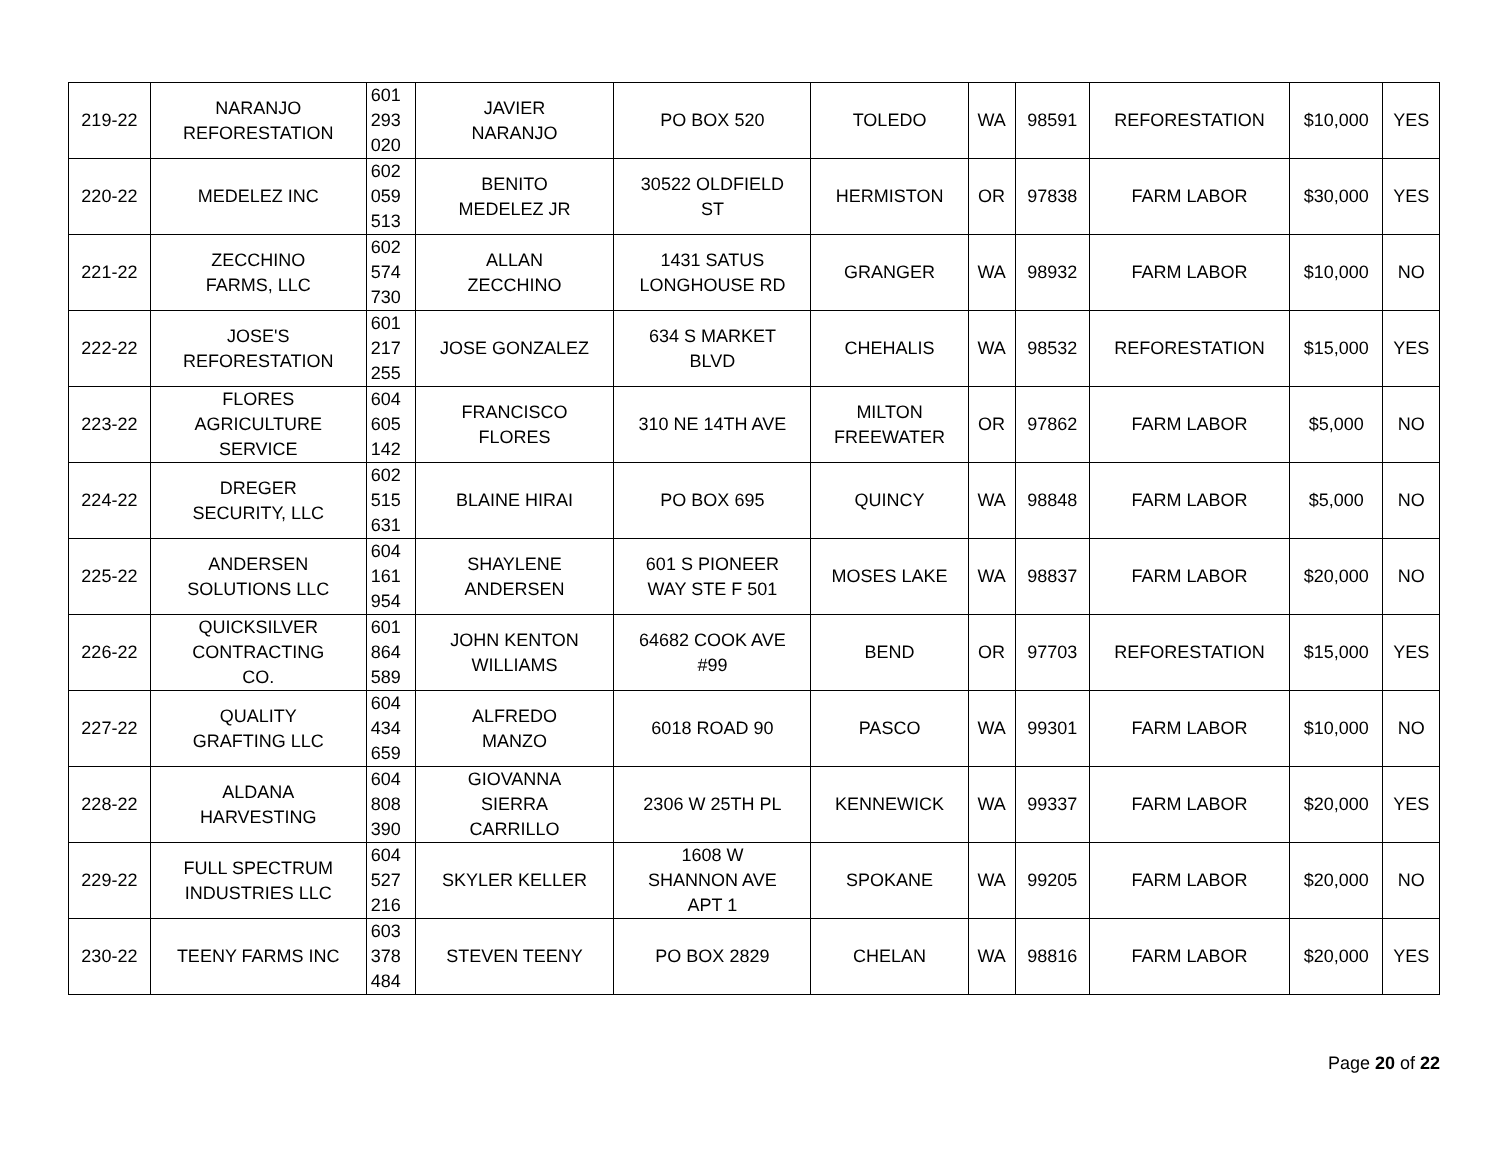| 219-22 | NARANJO REFORESTATION | 601 293 020 | JAVIER NARANJO | PO BOX 520 | TOLEDO | WA | 98591 | REFORESTATION | $10,000 | YES |
| 220-22 | MEDELEZ INC | 602 059 513 | BENITO MEDELEZ JR | 30522 OLDFIELD ST | HERMISTON | OR | 97838 | FARM LABOR | $30,000 | YES |
| 221-22 | ZECCHINO FARMS, LLC | 602 574 730 | ALLAN ZECCHINO | 1431 SATUS LONGHOUSE RD | GRANGER | WA | 98932 | FARM LABOR | $10,000 | NO |
| 222-22 | JOSE'S REFORESTATION | 601 217 255 | JOSE GONZALEZ | 634 S MARKET BLVD | CHEHALIS | WA | 98532 | REFORESTATION | $15,000 | YES |
| 223-22 | FLORES AGRICULTURE SERVICE | 604 605 142 | FRANCISCO FLORES | 310 NE 14TH AVE | MILTON FREEWATER | OR | 97862 | FARM LABOR | $5,000 | NO |
| 224-22 | DREGER SECURITY, LLC | 602 515 631 | BLAINE HIRAI | PO BOX 695 | QUINCY | WA | 98848 | FARM LABOR | $5,000 | NO |
| 225-22 | ANDERSEN SOLUTIONS LLC | 604 161 954 | SHAYLENE ANDERSEN | 601 S PIONEER WAY STE F 501 | MOSES LAKE | WA | 98837 | FARM LABOR | $20,000 | NO |
| 226-22 | QUICKSILVER CONTRACTING CO. | 601 864 589 | JOHN KENTON WILLIAMS | 64682 COOK AVE #99 | BEND | OR | 97703 | REFORESTATION | $15,000 | YES |
| 227-22 | QUALITY GRAFTING LLC | 604 434 659 | ALFREDO MANZO | 6018 ROAD 90 | PASCO | WA | 99301 | FARM LABOR | $10,000 | NO |
| 228-22 | ALDANA HARVESTING | 604 808 390 | GIOVANNA SIERRA CARRILLO | 2306 W 25TH PL | KENNEWICK | WA | 99337 | FARM LABOR | $20,000 | YES |
| 229-22 | FULL SPECTRUM INDUSTRIES LLC | 604 527 216 | SKYLER KELLER | 1608 W SHANNON AVE APT 1 | SPOKANE | WA | 99205 | FARM LABOR | $20,000 | NO |
| 230-22 | TEENY FARMS INC | 603 378 484 | STEVEN TEENY | PO BOX 2829 | CHELAN | WA | 98816 | FARM LABOR | $20,000 | YES |
Page 20 of 22